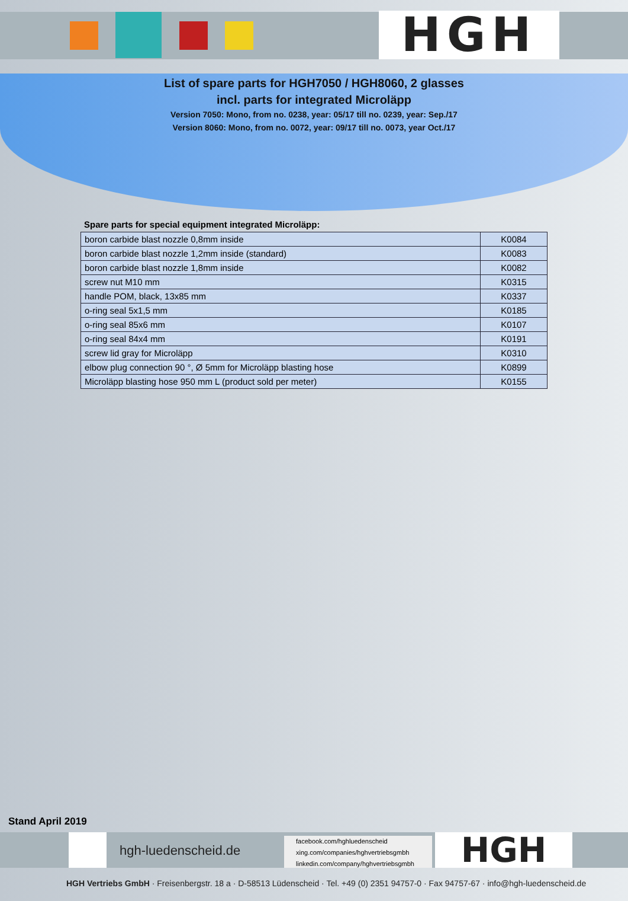HGH
List of spare parts for HGH7050 / HGH8060, 2 glasses
incl. parts for integrated Microläpp
Version 7050: Mono, from no. 0238, year: 05/17 till no. 0239, year: Sep./17
Version 8060: Mono, from no. 0072, year: 09/17 till no. 0073, year Oct./17
Spare parts for special equipment integrated Microläpp:
| boron carbide blast nozzle 0,8mm inside | K0084 |
| boron carbide blast nozzle 1,2mm inside (standard) | K0083 |
| boron carbide blast nozzle 1,8mm inside | K0082 |
| screw nut M10 mm | K0315 |
| handle POM, black, 13x85 mm | K0337 |
| o-ring seal 5x1,5 mm | K0185 |
| o-ring seal 85x6 mm | K0107 |
| o-ring seal 84x4 mm | K0191 |
| screw lid gray for Microläpp | K0310 |
| elbow plug connection 90 °, Ø 5mm for Microläpp blasting hose | K0899 |
| Microläpp blasting hose 950 mm L (product sold per meter) | K0155 |
Stand April 2019
hgh-luedenscheid.de
facebook.com/hghluedenscheid
xing.com/companies/hghvertriebsgmbh
linkedin.com/company/hghvertriebsgmbh
HGH
HGH Vertriebs GmbH · Freisenbergstr. 18 a · D-58513 Lüdenscheid · Tel. +49 (0) 2351 94757-0 · Fax 94757-67 · info@hgh-luedenscheid.de